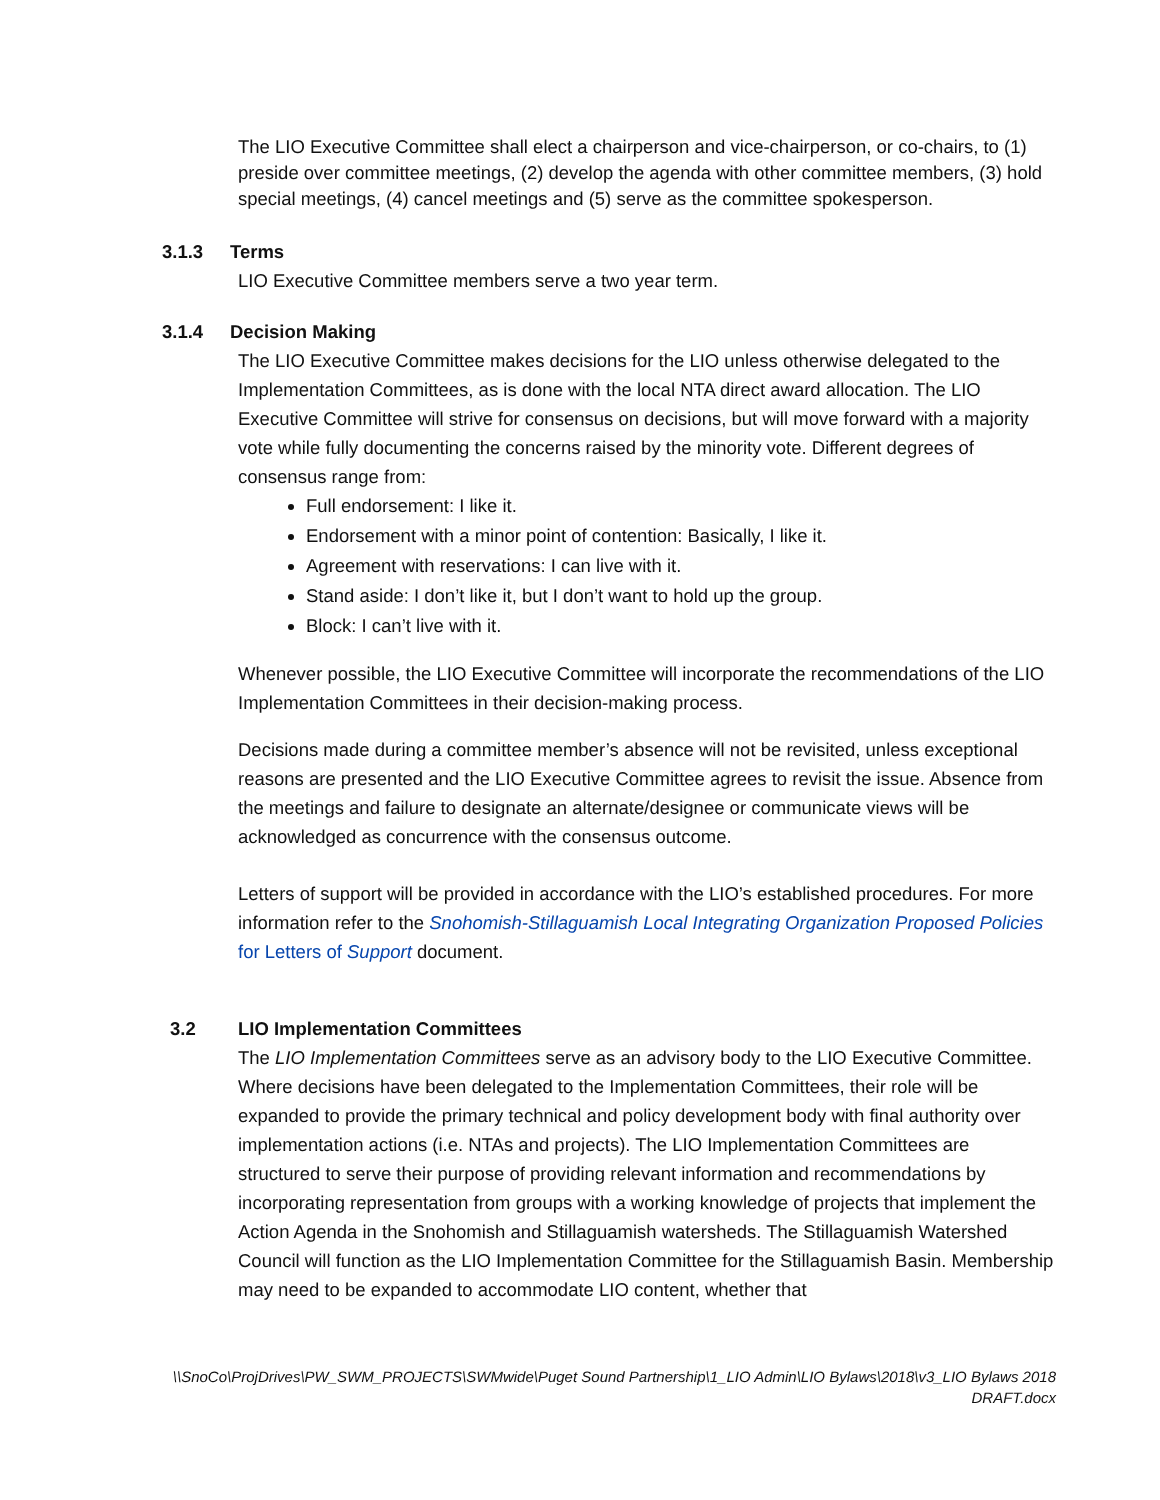The LIO Executive Committee shall elect a chairperson and vice-chairperson, or co-chairs, to (1) preside over committee meetings, (2) develop the agenda with other committee members, (3) hold special meetings, (4) cancel meetings and (5) serve as the committee spokesperson.
3.1.3 Terms
LIO Executive Committee members serve a two year term.
3.1.4 Decision Making
The LIO Executive Committee makes decisions for the LIO unless otherwise delegated to the Implementation Committees, as is done with the local NTA direct award allocation. The LIO Executive Committee will strive for consensus on decisions, but will move forward with a majority vote while fully documenting the concerns raised by the minority vote. Different degrees of consensus range from:
Full endorsement: I like it.
Endorsement with a minor point of contention: Basically, I like it.
Agreement with reservations: I can live with it.
Stand aside: I don’t like it, but I don’t want to hold up the group.
Block: I can’t live with it.
Whenever possible, the LIO Executive Committee will incorporate the recommendations of the LIO Implementation Committees in their decision-making process.
Decisions made during a committee member’s absence will not be revisited, unless exceptional reasons are presented and the LIO Executive Committee agrees to revisit the issue. Absence from the meetings and failure to designate an alternate/designee or communicate views will be acknowledged as concurrence with the consensus outcome.
Letters of support will be provided in accordance with the LIO’s established procedures. For more information refer to the Snohomish-Stillaguamish Local Integrating Organization Proposed Policies for Letters of Support document.
3.2 LIO Implementation Committees
The LIO Implementation Committees serve as an advisory body to the LIO Executive Committee. Where decisions have been delegated to the Implementation Committees, their role will be expanded to provide the primary technical and policy development body with final authority over implementation actions (i.e. NTAs and projects). The LIO Implementation Committees are structured to serve their purpose of providing relevant information and recommendations by incorporating representation from groups with a working knowledge of projects that implement the Action Agenda in the Snohomish and Stillaguamish watersheds. The Stillaguamish Watershed Council will function as the LIO Implementation Committee for the Stillaguamish Basin. Membership may need to be expanded to accommodate LIO content, whether that
\\SnoCo\ProjDrives\PW_SWM_PROJECTS\SWMwide\Puget Sound Partnership\1_LIO Admin\LIO Bylaws\2018\v3_LIO Bylaws 2018 DRAFT.docx